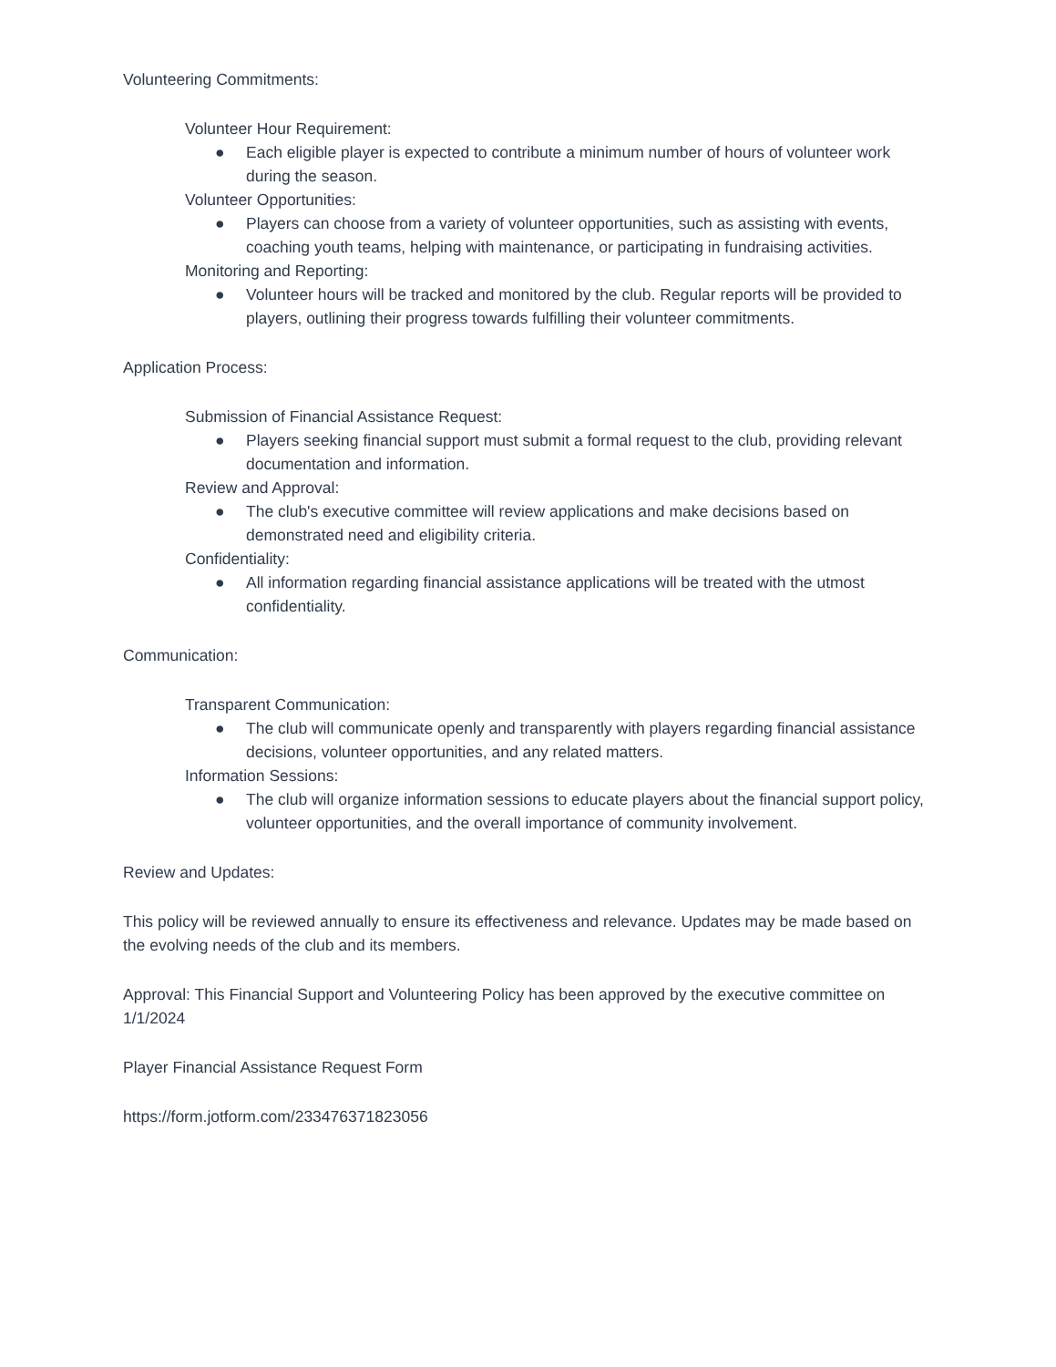Volunteering Commitments:
Volunteer Hour Requirement:
● Each eligible player is expected to contribute a minimum number of hours of volunteer work during the season.
Volunteer Opportunities:
● Players can choose from a variety of volunteer opportunities, such as assisting with events, coaching youth teams, helping with maintenance, or participating in fundraising activities.
Monitoring and Reporting:
● Volunteer hours will be tracked and monitored by the club. Regular reports will be provided to players, outlining their progress towards fulfilling their volunteer commitments.
Application Process:
Submission of Financial Assistance Request:
● Players seeking financial support must submit a formal request to the club, providing relevant documentation and information.
Review and Approval:
● The club's executive committee will review applications and make decisions based on demonstrated need and eligibility criteria.
Confidentiality:
● All information regarding financial assistance applications will be treated with the utmost confidentiality.
Communication:
Transparent Communication:
● The club will communicate openly and transparently with players regarding financial assistance decisions, volunteer opportunities, and any related matters.
Information Sessions:
● The club will organize information sessions to educate players about the financial support policy, volunteer opportunities, and the overall importance of community involvement.
Review and Updates:
This policy will be reviewed annually to ensure its effectiveness and relevance. Updates may be made based on the evolving needs of the club and its members.
Approval: This Financial Support and Volunteering Policy has been approved by the executive committee on 1/1/2024
Player Financial Assistance Request Form
https://form.jotform.com/233476371823056